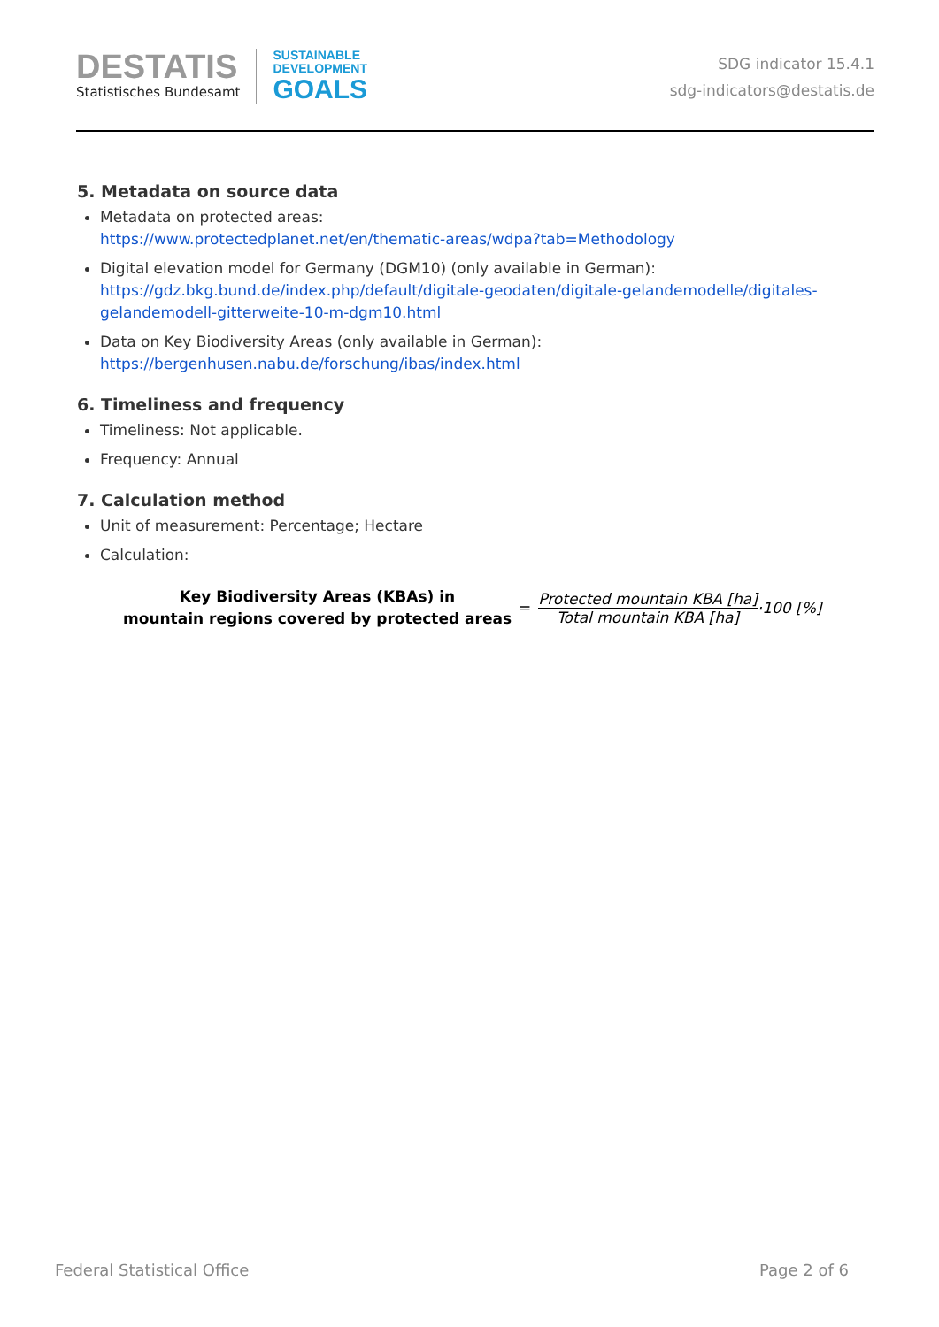DESTATIS
Statistisches Bundesamt
SUSTAINABLE
DEVELOPMENT
GOALS
SDG indicator 15.4.1
sdg-indicators@destatis.de
5. Metadata on source data
Metadata on protected areas:
https://www.protectedplanet.net/en/thematic-areas/wdpa?tab=Methodology
Digital elevation model for Germany (DGM10) (only available in German):
https://gdz.bkg.bund.de/index.php/default/digitale-geodaten/digitale-gelandemodelle/digitales-gelandemodell-gitterweite-10-m-dgm10.html
Data on Key Biodiversity Areas (only available in German):
https://bergenhusen.nabu.de/forschung/ibas/index.html
6. Timeliness and frequency
Timeliness: Not applicable.
Frequency: Annual
7. Calculation method
Unit of measurement: Percentage; Hectare
Calculation:
Key Biodiversity Areas (KBAs) in
mountain regions covered by protected areas
=
Protected mountain KBA [ha]
Total mountain KBA [ha]
·100 [%]
Federal Statistical Office Page 2 of 6